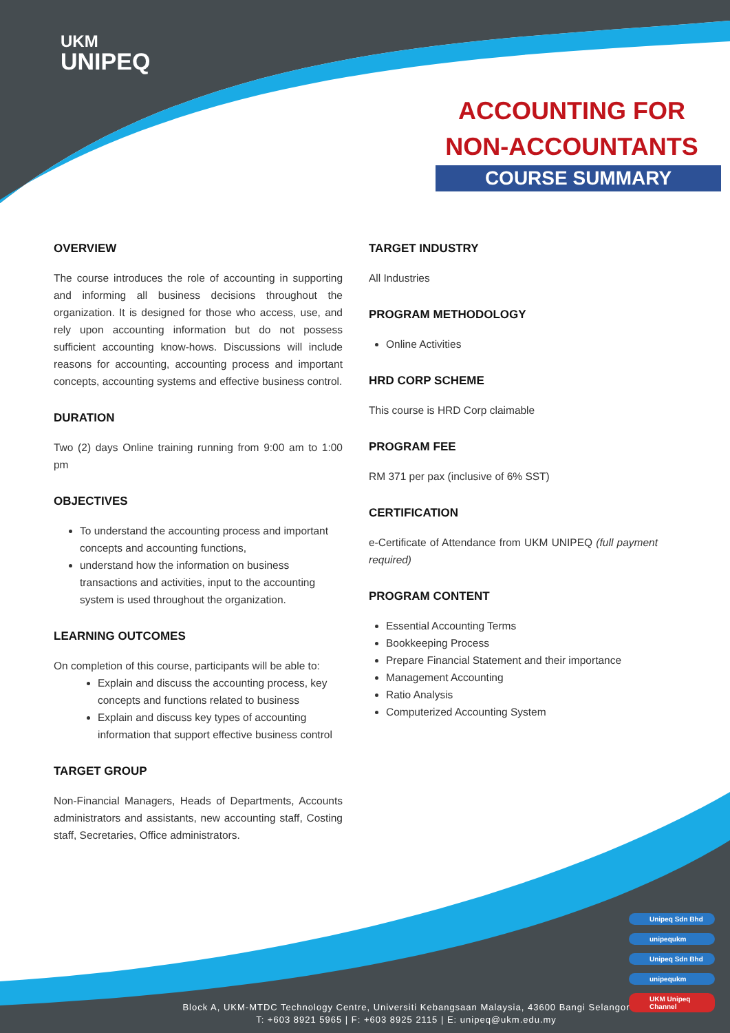UKM
UNIPEQ
ACCOUNTING FOR NON-ACCOUNTANTS
COURSE SUMMARY
OVERVIEW
The course introduces the role of accounting in supporting and informing all business decisions throughout the organization. It is designed for those who access, use, and rely upon accounting information but do not possess sufficient accounting know-hows. Discussions will include reasons for accounting, accounting process and important concepts, accounting systems and effective business control.
DURATION
Two (2) days Online training running from 9:00 am to 1:00 pm
OBJECTIVES
To understand the accounting process and important concepts and accounting functions,
understand how the information on business transactions and activities, input to the accounting system is used throughout the organization.
LEARNING OUTCOMES
On completion of this course, participants will be able to:
Explain and discuss the accounting process, key concepts and functions related to business
Explain and discuss key types of accounting information that support effective business control
TARGET GROUP
Non-Financial Managers, Heads of Departments, Accounts administrators and assistants, new accounting staff, Costing staff, Secretaries, Office administrators.
TARGET INDUSTRY
All Industries
PROGRAM METHODOLOGY
Online Activities
HRD CORP SCHEME
This course is HRD Corp claimable
PROGRAM FEE
RM 371 per pax (inclusive of 6% SST)
CERTIFICATION
e-Certificate of Attendance from UKM UNIPEQ (full payment required)
PROGRAM CONTENT
Essential Accounting Terms
Bookkeeping Process
Prepare Financial Statement and their importance
Management Accounting
Ratio Analysis
Computerized Accounting System
Unipeq Sdn Bhd
unipequkm
Unipeq Sdn Bhd
unipequkm
UKM Unipeq Channel
Block A, UKM-MTDC Technology Centre, Universiti Kebangsaan Malaysia, 43600 Bangi Selangor
T: +603 8921 5965 | F: +603 8925 2115 | E: unipeq@ukm.edu.my